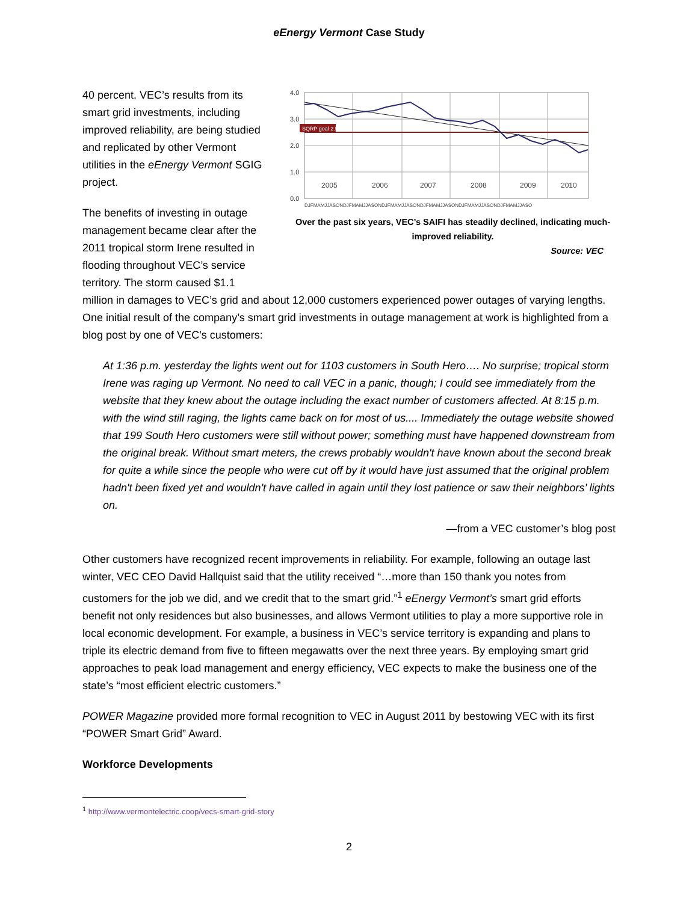eEnergy Vermont Case Study
40 percent. VEC’s results from its smart grid investments, including improved reliability, are being studied and replicated by other Vermont utilities in the eEnergy Vermont SGIG project.
The benefits of investing in outage management became clear after the 2011 tropical storm Irene resulted in flooding throughout VEC’s service territory. The storm caused $1.1
4.0
3.0
2.0
1.0
0.0
SQRP goal 2.5
2005
2006
2007
2008
2009
2010
DJFMAMJJASONDJFMAMJJASONDJFMAMJJASONDJFMAMJJASONDJFMAMJJASONDJFMAMJJASO
Over the past six years, VEC’s SAIFI has steadily declined, indicating much-improved reliability.
Source: VEC
million in damages to VEC’s grid and about 12,000 customers experienced power outages of varying lengths. One initial result of the company’s smart grid investments in outage management at work is highlighted from a blog post by one of VEC’s customers:
At 1:36 p.m. yesterday the lights went out for 1103 customers in South Hero…. No surprise; tropical storm Irene was raging up Vermont. No need to call VEC in a panic, though; I could see immediately from the website that they knew about the outage including the exact number of customers affected. At 8:15 p.m. with the wind still raging, the lights came back on for most of us.... Immediately the outage website showed that 199 South Hero customers were still without power; something must have happened downstream from the original break. Without smart meters, the crews probably wouldn't have known about the second break for quite a while since the people who were cut off by it would have just assumed that the original problem hadn't been fixed yet and wouldn't have called in again until they lost patience or saw their neighbors’ lights on.
—from a VEC customer’s blog post
Other customers have recognized recent improvements in reliability. For example, following an outage last winter, VEC CEO David Hallquist said that the utility received “…more than 150 thank you notes from customers for the job we did, and we credit that to the smart grid.”<sup>1</sup> eEnergy Vermont’s smart grid efforts benefit not only residences but also businesses, and allows Vermont utilities to play a more supportive role in local economic development. For example, a business in VEC’s service territory is expanding and plans to triple its electric demand from five to fifteen megawatts over the next three years. By employing smart grid approaches to peak load management and energy efficiency, VEC expects to make the business one of the state’s “most efficient electric customers.”
POWER Magazine provided more formal recognition to VEC in August 2011 by bestowing VEC with its first “POWER Smart Grid” Award.
Workforce Developments
<sup>1</sup> http://www.vermontelectric.coop/vecs-smart-grid-story
2